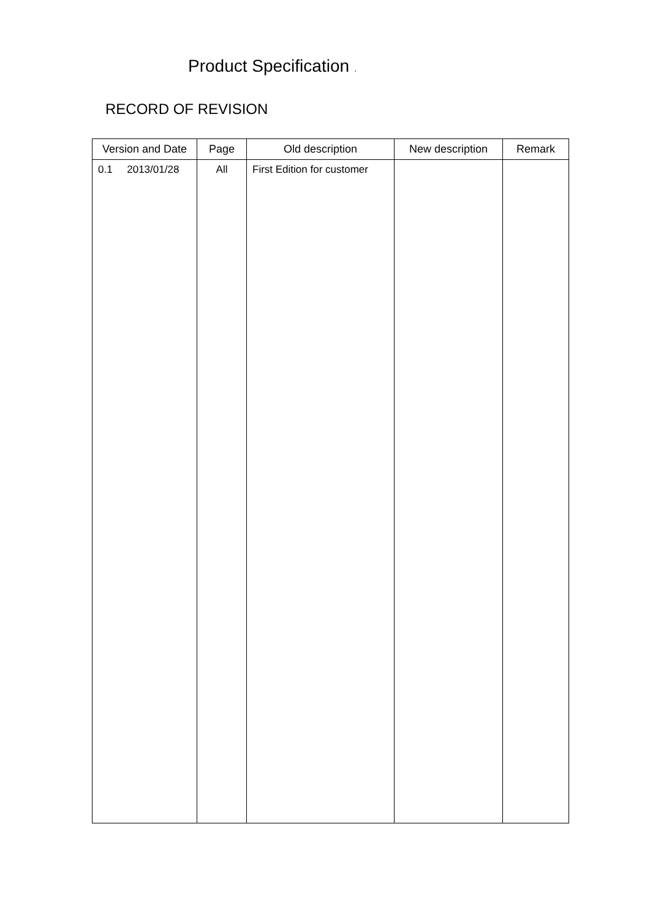Product Specification .
RECORD OF REVISION
| Version and Date | Page | Old description | New description | Remark |
| --- | --- | --- | --- | --- |
| 0.1 2013/01/28 | All | First Edition for customer | | |